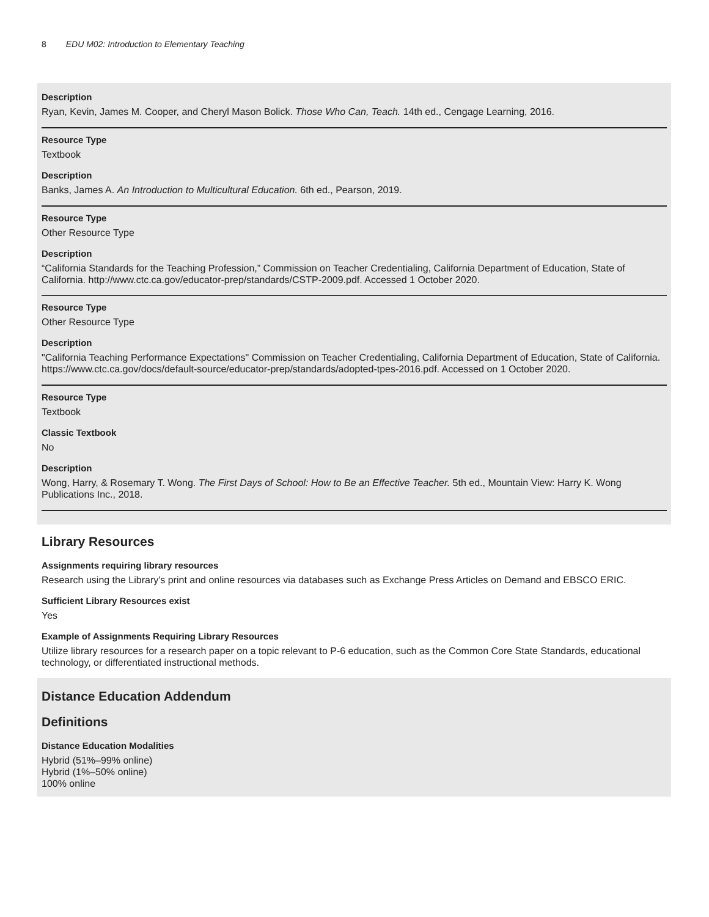8 EDU M02: Introduction to Elementary Teaching
Description
Ryan, Kevin, James M. Cooper, and Cheryl Mason Bolick. Those Who Can, Teach. 14th ed., Cengage Learning, 2016.
Resource Type
Textbook
Description
Banks, James A. An Introduction to Multicultural Education. 6th ed., Pearson, 2019.
Resource Type
Other Resource Type
Description
“California Standards for the Teaching Profession,” Commission on Teacher Credentialing, California Department of Education, State of California. http://www.ctc.ca.gov/educator-prep/standards/CSTP-2009.pdf. Accessed 1 October 2020.
Resource Type
Other Resource Type
Description
"California Teaching Performance Expectations" Commission on Teacher Credentialing, California Department of Education, State of California.
https://www.ctc.ca.gov/docs/default-source/educator-prep/standards/adopted-tpes-2016.pdf. Accessed on 1 October 2020.
Resource Type
Textbook
Classic Textbook
No
Description
Wong, Harry, & Rosemary T. Wong. The First Days of School: How to Be an Effective Teacher. 5th ed., Mountain View: Harry K. Wong Publications Inc., 2018.
Library Resources
Assignments requiring library resources
Research using the Library's print and online resources via databases such as Exchange Press Articles on Demand and EBSCO ERIC.
Sufficient Library Resources exist
Yes
Example of Assignments Requiring Library Resources
Utilize library resources for a research paper on a topic relevant to P-6 education, such as the Common Core State Standards, educational technology, or differentiated instructional methods.
Distance Education Addendum
Definitions
Distance Education Modalities
Hybrid (51%–99% online)
Hybrid (1%–50% online)
100% online